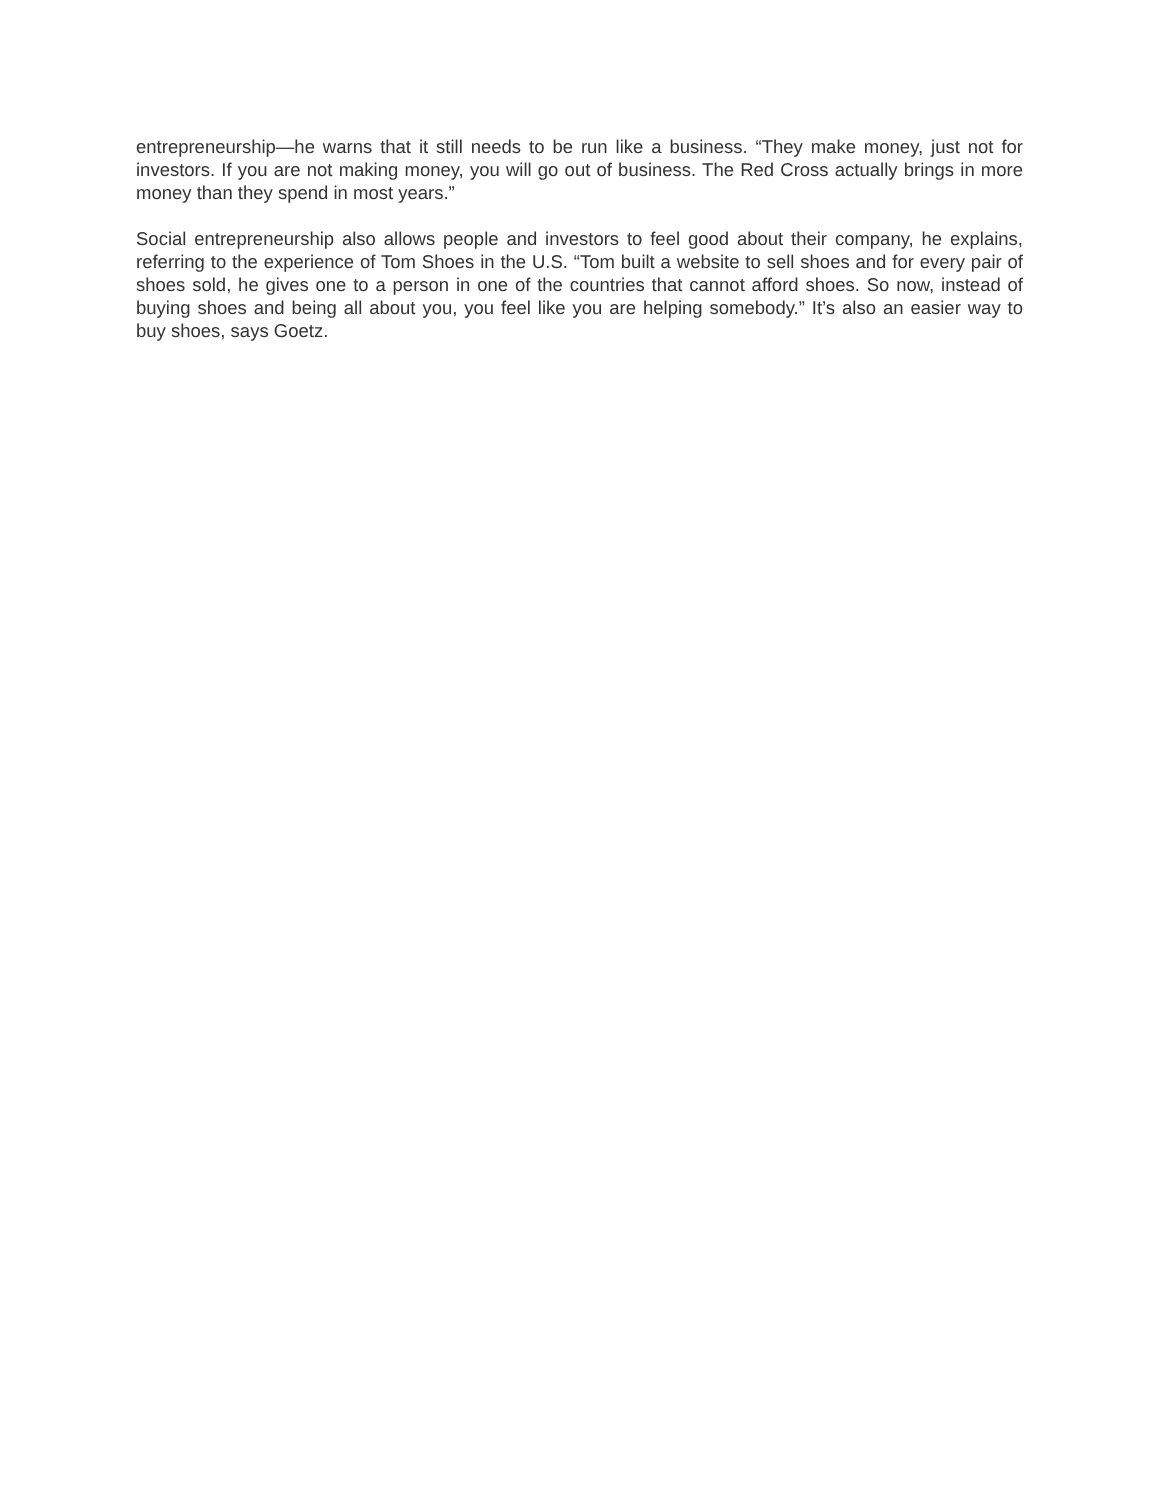entrepreneurship—he warns that it still needs to be run like a business. “They make money, just not for investors. If you are not making money, you will go out of business. The Red Cross actually brings in more money than they spend in most years.”
Social entrepreneurship also allows people and investors to feel good about their company, he explains, referring to the experience of Tom Shoes in the U.S. “Tom built a website to sell shoes and for every pair of shoes sold, he gives one to a person in one of the countries that cannot afford shoes. So now, instead of buying shoes and being all about you, you feel like you are helping somebody.” It’s also an easier way to buy shoes, says Goetz.